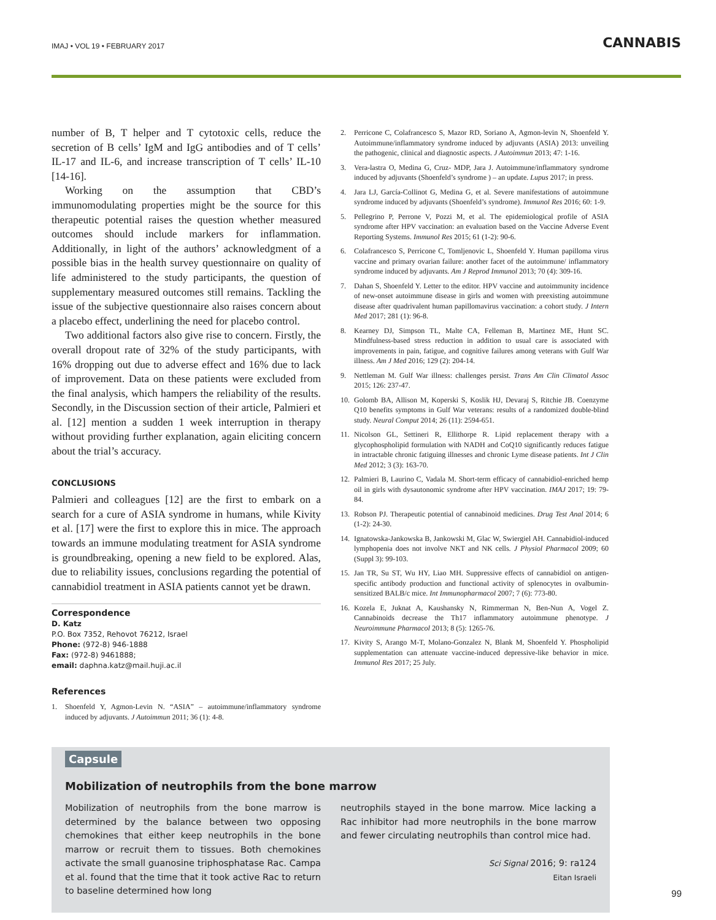IMAJ • VOL 19 • FEBRUARY 2017
CANNABIS
number of B, T helper and T cytotoxic cells, reduce the secretion of B cells’ IgM and IgG antibodies and of T cells’ IL-17 and IL-6, and increase transcription of T cells’ IL-10 [14-16].
Working on the assumption that CBD’s immunomodulating properties might be the source for this therapeutic potential raises the question whether measured outcomes should include markers for inflammation. Additionally, in light of the authors’ acknowledgment of a possible bias in the health survey questionnaire on quality of life administered to the study participants, the question of supplementary measured outcomes still remains. Tackling the issue of the subjective questionnaire also raises concern about a placebo effect, underlining the need for placebo control.
Two additional factors also give rise to concern. Firstly, the overall dropout rate of 32% of the study participants, with 16% dropping out due to adverse effect and 16% due to lack of improvement. Data on these patients were excluded from the final analysis, which hampers the reliability of the results. Secondly, in the Discussion section of their article, Palmieri et al. [12] mention a sudden 1 week interruption in therapy without providing further explanation, again eliciting concern about the trial’s accuracy.
CONCLUSIONS
Palmieri and colleagues [12] are the first to embark on a search for a cure of ASIA syndrome in humans, while Kivity et al. [17] were the first to explore this in mice. The approach towards an immune modulating treatment for ASIA syndrome is groundbreaking, opening a new field to be explored. Alas, due to reliability issues, conclusions regarding the potential of cannabidiol treatment in ASIA patients cannot yet be drawn.
Correspondence
D. Katz
P.O. Box 7352, Rehovot 76212, Israel
Phone: (972-8) 946-1888
Fax: (972-8) 9461888;
email: daphna.katz@mail.huji.ac.il
References
1. Shoenfeld Y, Agmon-Levin N. “ASIA” – autoimmune/inflammatory syndrome induced by adjuvants. J Autoimmun 2011; 36 (1): 4-8.
2. Perricone C, Colafrancesco S, Mazor RD, Soriano A, Agmon-levin N, Shoenfeld Y. Autoimmune/inflammatory syndrome induced by adjuvants (ASIA) 2013: unveiling the pathogenic, clinical and diagnostic aspects. J Autoimmun 2013; 47: 1-16.
3. Vera-lastra O, Medina G, Cruz- MDP, Jara J. Autoimmune/inflammatory syndrome induced by adjuvants (Shoenfeld’s syndrome ) – an update. Lupus 2017; in press.
4. Jara LJ, García-Collinot G, Medina G, et al. Severe manifestations of autoimmune syndrome induced by adjuvants (Shoenfeld’s syndrome). Immunol Res 2016; 60: 1-9.
5. Pellegrino P, Perrone V, Pozzi M, et al. The epidemiological profile of ASIA syndrome after HPV vaccination: an evaluation based on the Vaccine Adverse Event Reporting Systems. Immunol Res 2015; 61 (1-2): 90-6.
6. Colafrancesco S, Perricone C, Tomljenovic L, Shoenfeld Y. Human papilloma virus vaccine and primary ovarian failure: another facet of the autoimmune/ inflammatory syndrome induced by adjuvants. Am J Reprod Immunol 2013; 70 (4): 309-16.
7. Dahan S, Shoenfeld Y. Letter to the editor. HPV vaccine and autoimmunity incidence of new-onset autoimmune disease in girls and women with preexisting autoimmune disease after quadrivalent human papillomavirus vaccination: a cohort study. J Intern Med 2017; 281 (1): 96-8.
8. Kearney DJ, Simpson TL, Malte CA, Felleman B, Martinez ME, Hunt SC. Mindfulness-based stress reduction in addition to usual care is associated with improvements in pain, fatigue, and cognitive failures among veterans with Gulf War illness. Am J Med 2016; 129 (2): 204-14.
9. Nettleman M. Gulf War illness: challenges persist. Trans Am Clin Climatol Assoc 2015; 126: 237-47.
10. Golomb BA, Allison M, Koperski S, Koslik HJ, Devaraj S, Ritchie JB. Coenzyme Q10 benefits symptoms in Gulf War veterans: results of a randomized double-blind study. Neural Comput 2014; 26 (11): 2594-651.
11. Nicolson GL, Settineri R, Ellithorpe R. Lipid replacement therapy with a glycophospholipid formulation with NADH and CoQ10 significantly reduces fatigue in intractable chronic fatiguing illnesses and chronic Lyme disease patients. Int J Clin Med 2012; 3 (3): 163-70.
12. Palmieri B, Laurino C, Vadala M. Short-term efficacy of cannabidiol-enriched hemp oil in girls with dysautonomic syndrome after HPV vaccination. IMAJ 2017; 19: 79-84.
13. Robson PJ. Therapeutic potential of cannabinoid medicines. Drug Test Anal 2014; 6 (1-2): 24-30.
14. Ignatowska-Jankowska B, Jankowski M, Glac W, Swiergiel AH. Cannabidiol-induced lymphopenia does not involve NKT and NK cells. J Physiol Pharmacol 2009; 60 (Suppl 3): 99-103.
15. Jan TR, Su ST, Wu HY, Liao MH. Suppressive effects of cannabidiol on antigen-specific antibody production and functional activity of splenocytes in ovalbumin-sensitized BALB/c mice. Int Immunopharmacol 2007; 7 (6): 773-80.
16. Kozela E, Juknat A, Kaushansky N, Rimmerman N, Ben-Nun A, Vogel Z. Cannabinoids decrease the Th17 inflammatory autoimmune phenotype. J Neuroimmune Pharmacol 2013; 8 (5): 1265-76.
17. Kivity S, Arango M-T, Molano-Gonzalez N, Blank M, Shoenfeld Y. Phospholipid supplementation can attenuate vaccine-induced depressive-like behavior in mice. Immunol Res 2017; 25 July.
Capsule
Mobilization of neutrophils from the bone marrow
Mobilization of neutrophils from the bone marrow is determined by the balance between two opposing chemokines that either keep neutrophils in the bone marrow or recruit them to tissues. Both chemokines activate the small guanosine triphosphatase Rac. Campa et al. found that the time that it took active Rac to return to baseline determined how long
neutrophils stayed in the bone marrow. Mice lacking a Rac inhibitor had more neutrophils in the bone marrow and fewer circulating neutrophils than control mice had.
Sci Signal 2016; 9: ra124
Eitan Israeli
99